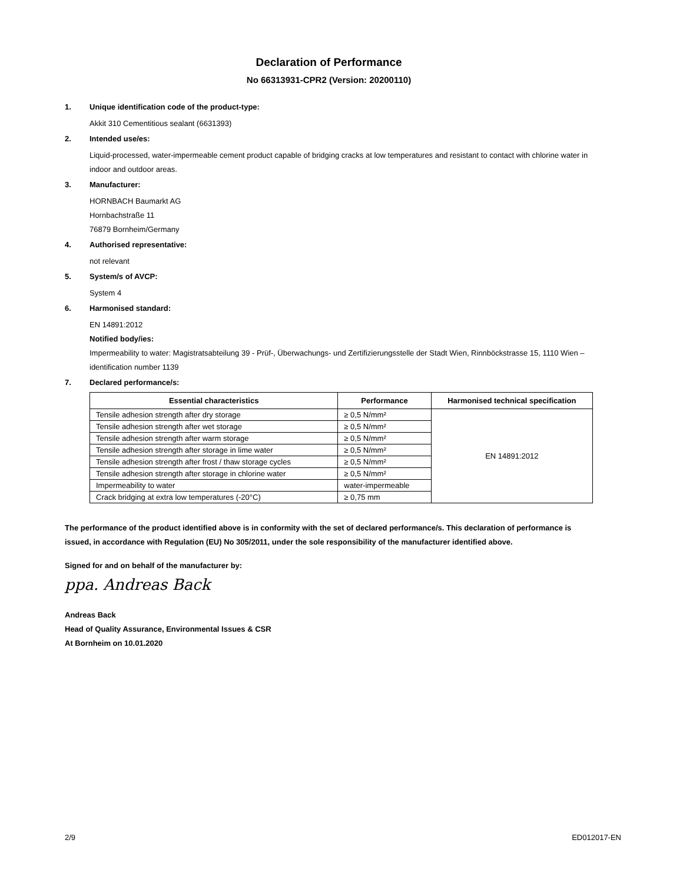Declaration of Performance
No 66313931-CPR2 (Version: 20200110)
1. Unique identification code of the product-type:
Akkit 310 Cementitious sealant (6631393)
2. Intended use/es:
Liquid-processed, water-impermeable cement product capable of bridging cracks at low temperatures and resistant to contact with chlorine water in indoor and outdoor areas.
3. Manufacturer:
HORNBACH Baumarkt AG
Hornbachstraße 11
76879 Bornheim/Germany
4. Authorised representative:
not relevant
5. System/s of AVCP:
System 4
6. Harmonised standard:
EN 14891:2012
Notified body/ies:
Impermeability to water: Magistratsabteilung 39 - Prüf-, Überwachungs- und Zertifizierungsstelle der Stadt Wien, Rinnböckstrasse 15, 1110 Wien – identification number 1139
7. Declared performance/s:
| Essential characteristics | Performance | Harmonised technical specification |
| --- | --- | --- |
| Tensile adhesion strength after dry storage | ≥ 0,5 N/mm² | EN 14891:2012 |
| Tensile adhesion strength after wet storage | ≥ 0,5 N/mm² | |
| Tensile adhesion strength after warm storage | ≥ 0,5 N/mm² | |
| Tensile adhesion strength after storage in lime water | ≥ 0,5 N/mm² | |
| Tensile adhesion strength after frost / thaw storage cycles | ≥ 0,5 N/mm² | |
| Tensile adhesion strength after storage in chlorine water | ≥ 0,5 N/mm² | |
| Impermeability to water | water-impermeable | |
| Crack bridging at extra low temperatures (-20°C) | ≥ 0,75 mm | |
The performance of the product identified above is in conformity with the set of declared performance/s. This declaration of performance is issued, in accordance with Regulation (EU) No 305/2011, under the sole responsibility of the manufacturer identified above.
Signed for and on behalf of the manufacturer by:
ppa. Andreas Back
Andreas Back
Head of Quality Assurance, Environmental Issues & CSR
At Bornheim on 10.01.2020
2/9 ED012017-EN